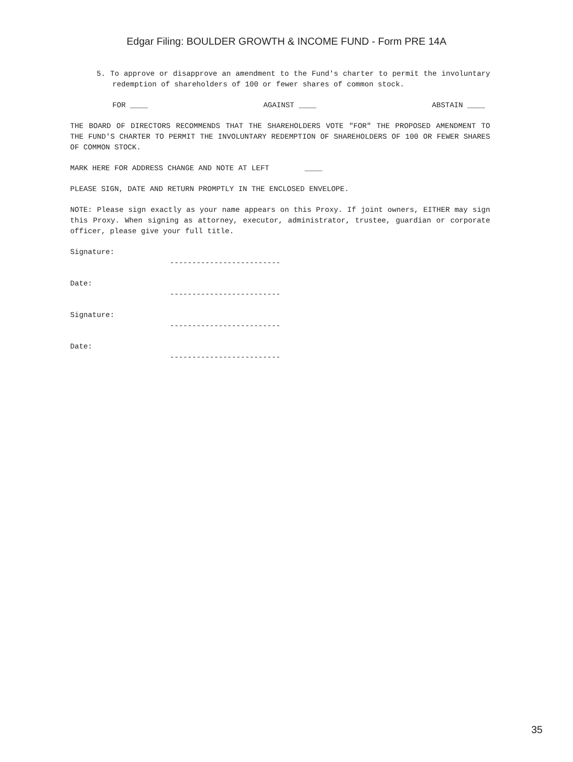Edgar Filing: BOULDER GROWTH & INCOME FUND - Form PRE 14A
5. To approve or disapprove an amendment to the Fund's charter to permit the involuntary redemption of shareholders of 100 or fewer shares of common stock.
FOR ____ AGAINST ____ ABSTAIN ____
THE BOARD OF DIRECTORS RECOMMENDS THAT THE SHAREHOLDERS VOTE "FOR" THE PROPOSED AMENDMENT TO THE FUND'S CHARTER TO PERMIT THE INVOLUNTARY REDEMPTION OF SHAREHOLDERS OF 100 OR FEWER SHARES OF COMMON STOCK.
MARK HERE FOR ADDRESS CHANGE AND NOTE AT LEFT ____
PLEASE SIGN, DATE AND RETURN PROMPTLY IN THE ENCLOSED ENVELOPE.
NOTE: Please sign exactly as your name appears on this Proxy. If joint owners, EITHER may sign this Proxy. When signing as attorney, executor, administrator, trustee, guardian or corporate officer, please give your full title.
Signature: -------------------------
Date: -------------------------
Signature: -------------------------
Date: -------------------------
35